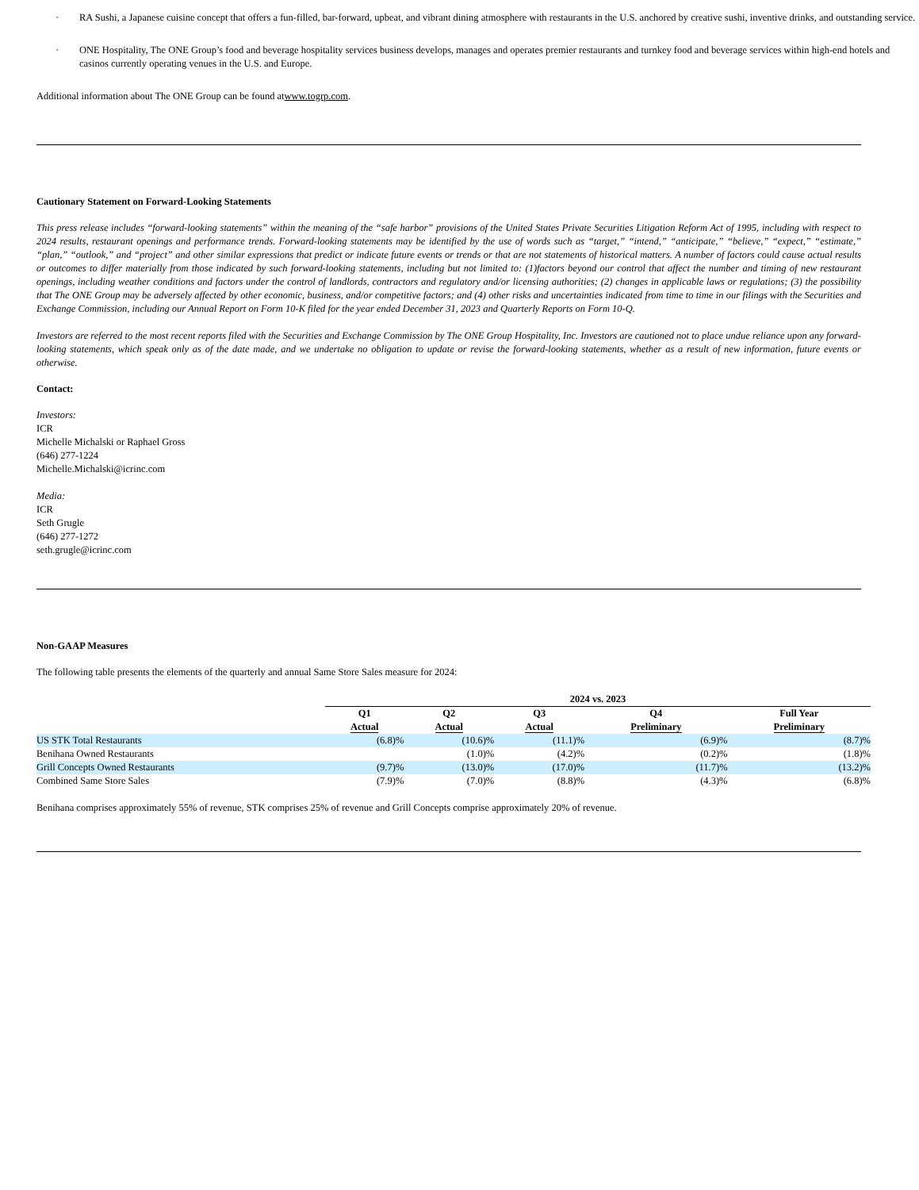· RA Sushi, a Japanese cuisine concept that offers a fun-filled, bar-forward, upbeat, and vibrant dining atmosphere with restaurants in the U.S. anchored by creative sushi, inventive drinks, and outstanding service.
· ONE Hospitality, The ONE Group’s food and beverage hospitality services business develops, manages and operates premier restaurants and turnkey food and beverage services within high-end hotels and casinos currently operating venues in the U.S. and Europe.
Additional information about The ONE Group can be found atwww.togrp.com.
Cautionary Statement on Forward-Looking Statements
This press release includes “forward-looking statements” within the meaning of the “safe harbor” provisions of the United States Private Securities Litigation Reform Act of 1995, including with respect to 2024 results, restaurant openings and performance trends. Forward-looking statements may be identified by the use of words such as “target,” “intend,” “anticipate,” “believe,” “expect,” “estimate,” “plan,” “outlook,” and “project” and other similar expressions that predict or indicate future events or trends or that are not statements of historical matters. A number of factors could cause actual results or outcomes to differ materially from those indicated by such forward-looking statements, including but not limited to: (1)factors beyond our control that affect the number and timing of new restaurant openings, including weather conditions and factors under the control of landlords, contractors and regulatory and/or licensing authorities; (2) changes in applicable laws or regulations; (3) the possibility that The ONE Group may be adversely affected by other economic, business, and/or competitive factors; and (4) other risks and uncertainties indicated from time to time in our filings with the Securities and Exchange Commission, including our Annual Report on Form 10-K filed for the year ended December 31, 2023 and Quarterly Reports on Form 10-Q.
Investors are referred to the most recent reports filed with the Securities and Exchange Commission by The ONE Group Hospitality, Inc. Investors are cautioned not to place undue reliance upon any forward-looking statements, which speak only as of the date made, and we undertake no obligation to update or revise the forward-looking statements, whether as a result of new information, future events or otherwise.
Contact:
Investors:
ICR
Michelle Michalski or Raphael Gross
(646) 277-1224
Michelle.Michalski@icrinc.com
Media:
ICR
Seth Grugle
(646) 277-1272
seth.grugle@icrinc.com
Non-GAAP Measures
The following table presents the elements of the quarterly and annual Same Store Sales measure for 2024:
| | 2024 vs. 2023 | | | | |
| | Q1 Actual | Q2 Actual | Q3 Actual | Q4 Preliminary | Full Year Preliminary |
| US STK Total Restaurants | (6.8)% | (10.6)% | (11.1)% | (6.9)% | (8.7)% |
| Benihana Owned Restaurants | | (1.0)% | (4.2)% | (0.2)% | (1.8)% |
| Grill Concepts Owned Restaurants | (9.7)% | (13.0)% | (17.0)% | (11.7)% | (13.2)% |
| Combined Same Store Sales | (7.9)% | (7.0)% | (8.8)% | (4.3)% | (6.8)% |
Benihana comprises approximately 55% of revenue, STK comprises 25% of revenue and Grill Concepts comprise approximately 20% of revenue.